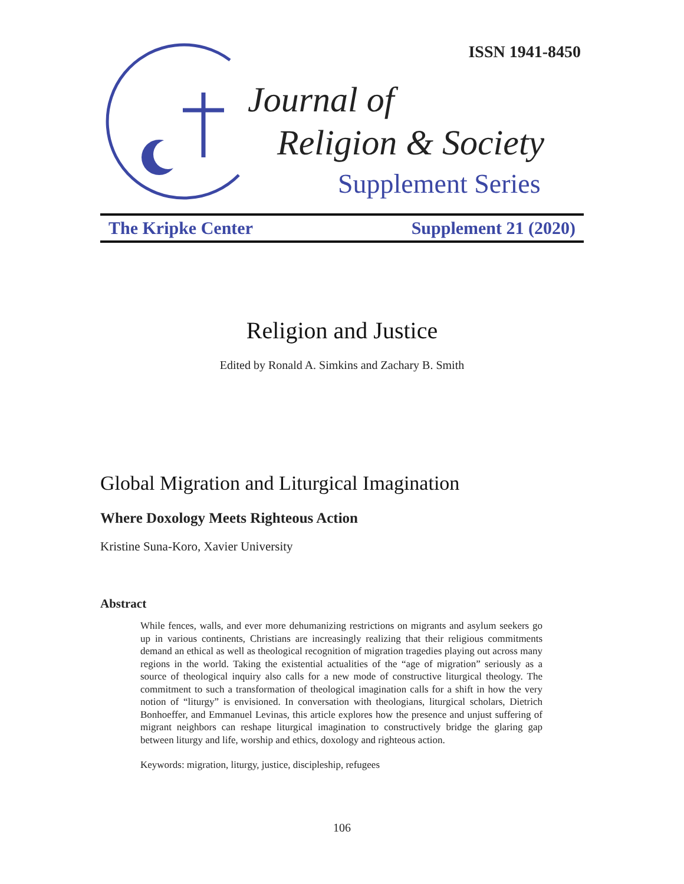ISSN 1941-8450
Journal of
Religion & Society
Supplement Series
The Kripke Center Supplement 21 (2020)
Religion and Justice
Edited by Ronald A. Simkins and Zachary B. Smith
Global Migration and Liturgical Imagination
Where Doxology Meets Righteous Action
Kristine Suna-Koro, Xavier University
Abstract
While fences, walls, and ever more dehumanizing restrictions on migrants and asylum seekers go up in various continents, Christians are increasingly realizing that their religious commitments demand an ethical as well as theological recognition of migration tragedies playing out across many regions in the world. Taking the existential actualities of the “age of migration” seriously as a source of theological inquiry also calls for a new mode of constructive liturgical theology. The commitment to such a transformation of theological imagination calls for a shift in how the very notion of “liturgy” is envisioned. In conversation with theologians, liturgical scholars, Dietrich Bonhoeffer, and Emmanuel Levinas, this article explores how the presence and unjust suffering of migrant neighbors can reshape liturgical imagination to constructively bridge the glaring gap between liturgy and life, worship and ethics, doxology and righteous action.
Keywords: migration, liturgy, justice, discipleship, refugees
106